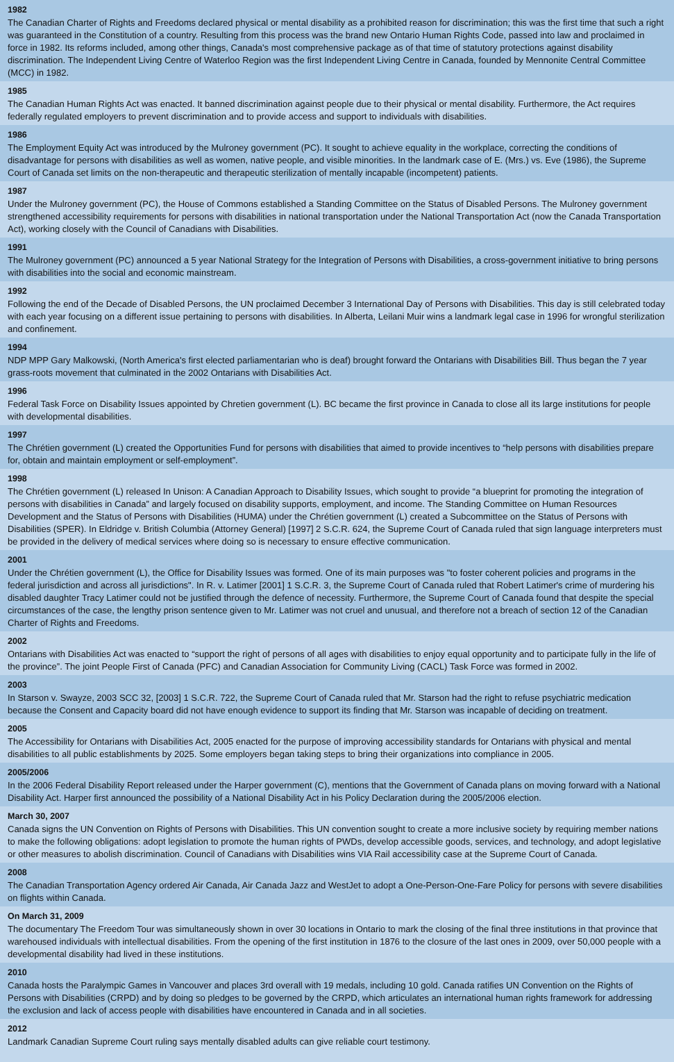1982
The Canadian Charter of Rights and Freedoms declared physical or mental disability as a prohibited reason for discrimination; this was the first time that such a right was guaranteed in the Constitution of a country. Resulting from this process was the brand new Ontario Human Rights Code, passed into law and proclaimed in force in 1982. Its reforms included, among other things, Canada's most comprehensive package as of that time of statutory protections against disability discrimination. The Independent Living Centre of Waterloo Region was the first Independent Living Centre in Canada, founded by Mennonite Central Committee (MCC) in 1982.
1985
The Canadian Human Rights Act was enacted. It banned discrimination against people due to their physical or mental disability. Furthermore, the Act requires federally regulated employers to prevent discrimination and to provide access and support to individuals with disabilities.
1986
The Employment Equity Act was introduced by the Mulroney government (PC). It sought to achieve equality in the workplace, correcting the conditions of disadvantage for persons with disabilities as well as women, native people, and visible minorities. In the landmark case of E. (Mrs.) vs. Eve (1986), the Supreme Court of Canada set limits on the non-therapeutic and therapeutic sterilization of mentally incapable (incompetent) patients.
1987
Under the Mulroney government (PC), the House of Commons established a Standing Committee on the Status of Disabled Persons. The Mulroney government strengthened accessibility requirements for persons with disabilities in national transportation under the National Transportation Act (now the Canada Transportation Act), working closely with the Council of Canadians with Disabilities.
1991
The Mulroney government (PC) announced a 5 year National Strategy for the Integration of Persons with Disabilities, a cross-government initiative to bring persons with disabilities into the social and economic mainstream.
1992
Following the end of the Decade of Disabled Persons, the UN proclaimed December 3 International Day of Persons with Disabilities. This day is still celebrated today with each year focusing on a different issue pertaining to persons with disabilities. In Alberta, Leilani Muir wins a landmark legal case in 1996 for wrongful sterilization and confinement.
1994
NDP MPP Gary Malkowski, (North America's first elected parliamentarian who is deaf) brought forward the Ontarians with Disabilities Bill. Thus began the 7 year grass-roots movement that culminated in the 2002 Ontarians with Disabilities Act.
1996
Federal Task Force on Disability Issues appointed by Chretien government (L). BC became the first province in Canada to close all its large institutions for people with developmental disabilities.
1997
The Chrétien government (L) created the Opportunities Fund for persons with disabilities that aimed to provide incentives to “help persons with disabilities prepare for, obtain and maintain employment or self-employment”.
1998
The Chrétien government (L) released In Unison: A Canadian Approach to Disability Issues, which sought to provide “a blueprint for promoting the integration of persons with disabilities in Canada” and largely focused on disability supports, employment, and income. The Standing Committee on Human Resources Development and the Status of Persons with Disabilities (HUMA) under the Chrétien government (L) created a Subcommittee on the Status of Persons with Disabilities (SPER). In Eldridge v. British Columbia (Attorney General) [1997] 2 S.C.R. 624, the Supreme Court of Canada ruled that sign language interpreters must be provided in the delivery of medical services where doing so is necessary to ensure effective communication.
2001
Under the Chrétien government (L), the Office for Disability Issues was formed. One of its main purposes was "to foster coherent policies and programs in the federal jurisdiction and across all jurisdictions". In R. v. Latimer [2001] 1 S.C.R. 3, the Supreme Court of Canada ruled that Robert Latimer's crime of murdering his disabled daughter Tracy Latimer could not be justified through the defence of necessity. Furthermore, the Supreme Court of Canada found that despite the special circumstances of the case, the lengthy prison sentence given to Mr. Latimer was not cruel and unusual, and therefore not a breach of section 12 of the Canadian Charter of Rights and Freedoms.
2002
Ontarians with Disabilities Act was enacted to “support the right of persons of all ages with disabilities to enjoy equal opportunity and to participate fully in the life of the province”. The joint People First of Canada (PFC) and Canadian Association for Community Living (CACL) Task Force was formed in 2002.
2003
In Starson v. Swayze, 2003 SCC 32, [2003] 1 S.C.R. 722, the Supreme Court of Canada ruled that Mr. Starson had the right to refuse psychiatric medication because the Consent and Capacity board did not have enough evidence to support its finding that Mr. Starson was incapable of deciding on treatment.
2005
The Accessibility for Ontarians with Disabilities Act, 2005 enacted for the purpose of improving accessibility standards for Ontarians with physical and mental disabilities to all public establishments by 2025. Some employers began taking steps to bring their organizations into compliance in 2005.
2005/2006
In the 2006 Federal Disability Report released under the Harper government (C), mentions that the Government of Canada plans on moving forward with a National Disability Act. Harper first announced the possibility of a National Disability Act in his Policy Declaration during the 2005/2006 election.
March 30, 2007
Canada signs the UN Convention on Rights of Persons with Disabilities. This UN convention sought to create a more inclusive society by requiring member nations to make the following obligations: adopt legislation to promote the human rights of PWDs, develop accessible goods, services, and technology, and adopt legislative or other measures to abolish discrimination. Council of Canadians with Disabilities wins VIA Rail accessibility case at the Supreme Court of Canada.
2008
The Canadian Transportation Agency ordered Air Canada, Air Canada Jazz and WestJet to adopt a One-Person-One-Fare Policy for persons with severe disabilities on flights within Canada.
On March 31, 2009
The documentary The Freedom Tour was simultaneously shown in over 30 locations in Ontario to mark the closing of the final three institutions in that province that warehoused individuals with intellectual disabilities. From the opening of the first institution in 1876 to the closure of the last ones in 2009, over 50,000 people with a developmental disability had lived in these institutions.
2010
Canada hosts the Paralympic Games in Vancouver and places 3rd overall with 19 medals, including 10 gold. Canada ratifies UN Convention on the Rights of Persons with Disabilities (CRPD) and by doing so pledges to be governed by the CRPD, which articulates an international human rights framework for addressing the exclusion and lack of access people with disabilities have encountered in Canada and in all societies.
2012
Landmark Canadian Supreme Court ruling says mentally disabled adults can give reliable court testimony.